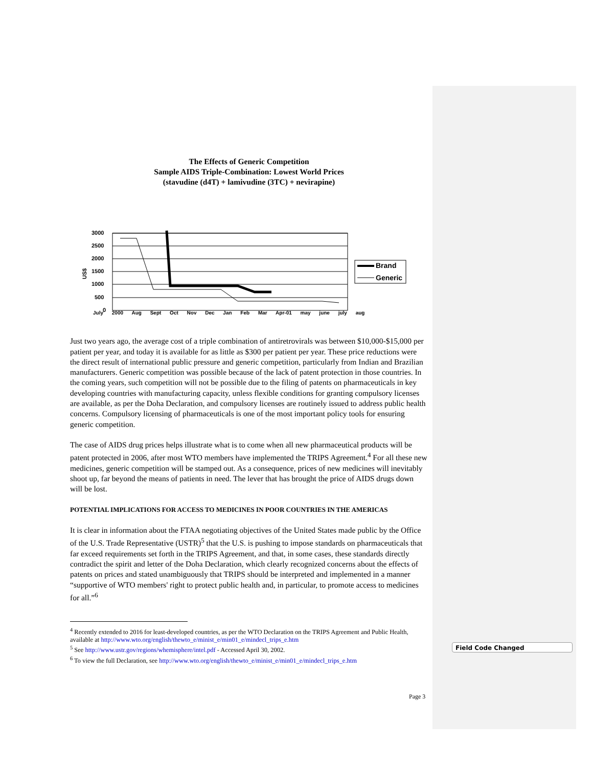Field Code Changed
The Effects of Generic Competition
Sample AIDS Triple-Combination: Lowest World Prices
(stavudine (d4T) + lamivudine (3TC) + nevirapine)
3000
2500
2000
1500
1000
500
0
US$
Brand
Generic
July 2000 Aug Sept Oct Nov Dec Jan Feb Mar Apr-01 may june july aug
Just two years ago, the average cost of a triple combination of antiretrovirals was between $10,000-$15,000 per patient per year, and today it is available for as little as $300 per patient per year. These price reductions were the direct result of international public pressure and generic competition, particularly from Indian and Brazilian manufacturers. Generic competition was possible because of the lack of patent protection in those countries. In the coming years, such competition will not be possible due to the filing of patents on pharmaceuticals in key developing countries with manufacturing capacity, unless flexible conditions for granting compulsory licenses are available, as per the Doha Declaration, and compulsory licenses are routinely issued to address public health concerns. Compulsory licensing of pharmaceuticals is one of the most important policy tools for ensuring generic competition.
The case of AIDS drug prices helps illustrate what is to come when all new pharmaceutical products will be patent protected in 2006, after most WTO members have implemented the TRIPS Agreement.<sup>4</sup> For all these new medicines, generic competition will be stamped out. As a consequence, prices of new medicines will inevitably shoot up, far beyond the means of patients in need. The lever that has brought the price of AIDS drugs down will be lost.
POTENTIAL IMPLICATIONS FOR ACCESS TO MEDICINES IN POOR COUNTRIES IN THE AMERICAS
It is clear in information about the FTAA negotiating objectives of the United States made public by the Office of the U.S. Trade Representative (USTR)<sup>5</sup> that the U.S. is pushing to impose standards on pharmaceuticals that far exceed requirements set forth in the TRIPS Agreement, and that, in some cases, these standards directly contradict the spirit and letter of the Doha Declaration, which clearly recognized concerns about the effects of patents on prices and stated unambiguously that TRIPS should be interpreted and implemented in a manner “supportive of WTO members' right to protect public health and, in particular, to promote access to medicines for all.”<sup>6</sup>
<sup>4</sup> Recently extended to 2016 for least-developed countries, as per the WTO Declaration on the TRIPS Agreement and Public Health, available at http://www.wto.org/english/thewto_e/minist_e/min01_e/mindecl_trips_e.htm
<sup>5</sup> See http://www.ustr.gov/regions/whemisphere/intel.pdf - Accessed April 30, 2002.
<sup>6</sup> To view the full Declaration, see http://www.wto.org/english/thewto_e/minist_e/min01_e/mindecl_trips_e.htm
Page 3